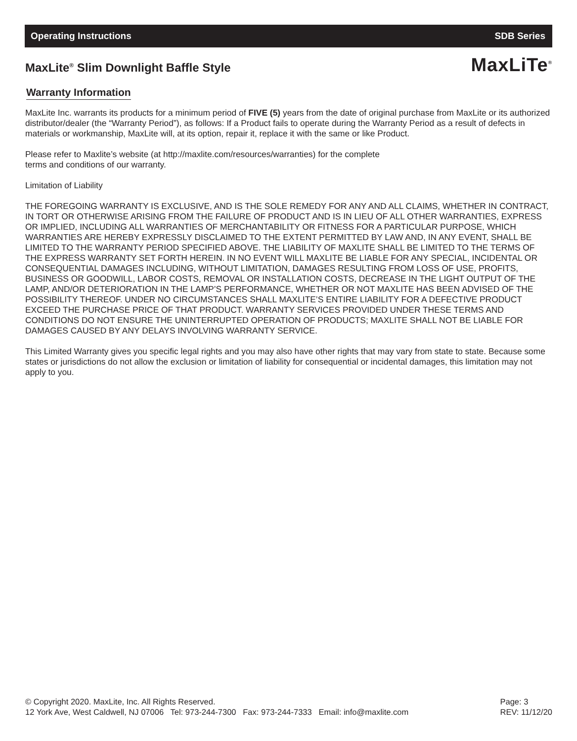Operating Instructions SDB Series
MaxLite<sup>®</sup> Slim Downlight Baffle Style
MaxLiTe<sup>®</sup>
Warranty Information
MaxLite Inc. warrants its products for a minimum period of FIVE (5) years from the date of original purchase from MaxLite or its authorized distributor/dealer (the “Warranty Period”), as follows: If a Product fails to operate during the Warranty Period as a result of defects in materials or workmanship, MaxLite will, at its option, repair it, replace it with the same or like Product.
Please refer to Maxlite’s website (at http://maxlite.com/resources/warranties) for the complete
terms and conditions of our warranty.
Limitation of Liability
THE FOREGOING WARRANTY IS EXCLUSIVE, AND IS THE SOLE REMEDY FOR ANY AND ALL CLAIMS, WHETHER IN CONTRACT, IN TORT OR OTHERWISE ARISING FROM THE FAILURE OF PRODUCT AND IS IN LIEU OF ALL OTHER WARRANTIES, EXPRESS OR IMPLIED, INCLUDING ALL WARRANTIES OF MERCHANTABILITY OR FITNESS FOR A PARTICULAR PURPOSE, WHICH WARRANTIES ARE HEREBY EXPRESSLY DISCLAIMED TO THE EXTENT PERMITTED BY LAW AND, IN ANY EVENT, SHALL BE LIMITED TO THE WARRANTY PERIOD SPECIFIED ABOVE. THE LIABILITY OF MAXLITE SHALL BE LIMITED TO THE TERMS OF THE EXPRESS WARRANTY SET FORTH HEREIN. IN NO EVENT WILL MAXLITE BE LIABLE FOR ANY SPECIAL, INCIDENTAL OR CONSEQUENTIAL DAMAGES INCLUDING, WITHOUT LIMITATION, DAMAGES RESULTING FROM LOSS OF USE, PROFITS, BUSINESS OR GOODWILL, LABOR COSTS, REMOVAL OR INSTALLATION COSTS, DECREASE IN THE LIGHT OUTPUT OF THE LAMP, AND/OR DETERIORATION IN THE LAMP’S PERFORMANCE, WHETHER OR NOT MAXLITE HAS BEEN ADVISED OF THE POSSIBILITY THEREOF. UNDER NO CIRCUMSTANCES SHALL MAXLITE’S ENTIRE LIABILITY FOR A DEFECTIVE PRODUCT EXCEED THE PURCHASE PRICE OF THAT PRODUCT. WARRANTY SERVICES PROVIDED UNDER THESE TERMS AND CONDITIONS DO NOT ENSURE THE UNINTERRUPTED OPERATION OF PRODUCTS; MAXLITE SHALL NOT BE LIABLE FOR DAMAGES CAUSED BY ANY DELAYS INVOLVING WARRANTY SERVICE.
This Limited Warranty gives you specific legal rights and you may also have other rights that may vary from state to state. Because some states or jurisdictions do not allow the exclusion or limitation of liability for consequential or incidental damages, this limitation may not apply to you.
© Copyright 2020. MaxLite, Inc. All Rights Reserved.
12 York Ave, West Caldwell, NJ 07006 Tel: 973-244-7300 Fax: 973-244-7333 Email: info@maxlite.com
Page: 3
REV: 11/12/20